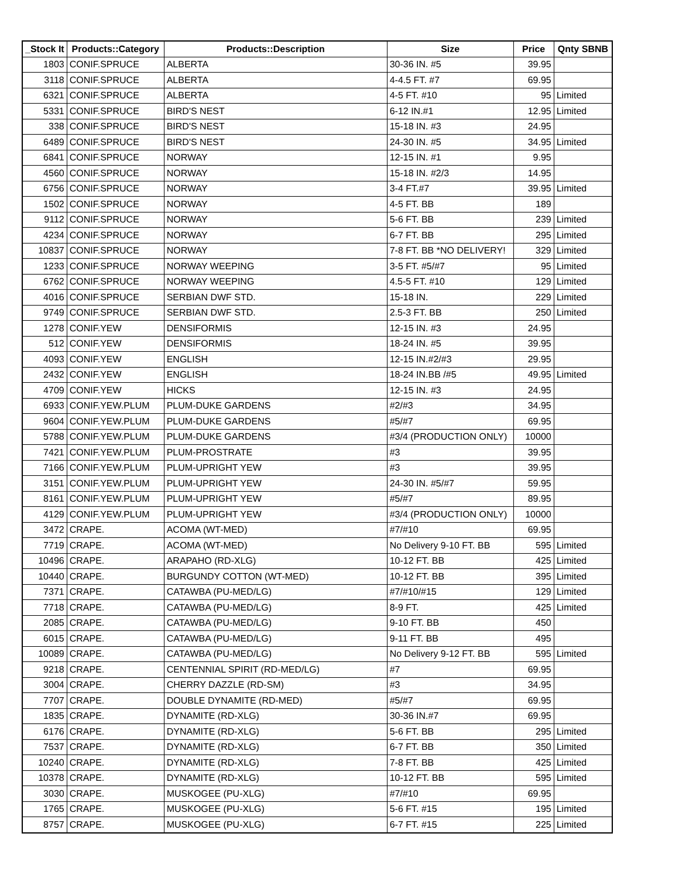| _Stock It | Products::Category | Products::Description | Size | Price | Qnty SBNB |
| --- | --- | --- | --- | --- | --- |
| 1803 | CONIF.SPRUCE | ALBERTA | 30-36 IN. #5 | 39.95 | |
| 3118 | CONIF.SPRUCE | ALBERTA | 4-4.5 FT. #7 | 69.95 | |
| 6321 | CONIF.SPRUCE | ALBERTA | 4-5 FT. #10 | 95 | Limited |
| 5331 | CONIF.SPRUCE | BIRD'S NEST | 6-12 IN.#1 | 12.95 | Limited |
| 338 | CONIF.SPRUCE | BIRD'S NEST | 15-18 IN. #3 | 24.95 | |
| 6489 | CONIF.SPRUCE | BIRD'S NEST | 24-30 IN. #5 | 34.95 | Limited |
| 6841 | CONIF.SPRUCE | NORWAY | 12-15 IN. #1 | 9.95 | |
| 4560 | CONIF.SPRUCE | NORWAY | 15-18 IN. #2/3 | 14.95 | |
| 6756 | CONIF.SPRUCE | NORWAY | 3-4 FT.#7 | 39.95 | Limited |
| 1502 | CONIF.SPRUCE | NORWAY | 4-5 FT. BB | 189 | |
| 9112 | CONIF.SPRUCE | NORWAY | 5-6 FT. BB | 239 | Limited |
| 4234 | CONIF.SPRUCE | NORWAY | 6-7 FT. BB | 295 | Limited |
| 10837 | CONIF.SPRUCE | NORWAY | 7-8 FT. BB *NO DELIVERY! | 329 | Limited |
| 1233 | CONIF.SPRUCE | NORWAY WEEPING | 3-5 FT. #5/#7 | 95 | Limited |
| 6762 | CONIF.SPRUCE | NORWAY WEEPING | 4.5-5 FT. #10 | 129 | Limited |
| 4016 | CONIF.SPRUCE | SERBIAN DWF STD. | 15-18 IN. | 229 | Limited |
| 9749 | CONIF.SPRUCE | SERBIAN DWF STD. | 2.5-3 FT. BB | 250 | Limited |
| 1278 | CONIF.YEW | DENSIFORMIS | 12-15 IN. #3 | 24.95 | |
| 512 | CONIF.YEW | DENSIFORMIS | 18-24 IN. #5 | 39.95 | |
| 4093 | CONIF.YEW | ENGLISH | 12-15 IN.#2/#3 | 29.95 | |
| 2432 | CONIF.YEW | ENGLISH | 18-24 IN.BB /#5 | 49.95 | Limited |
| 4709 | CONIF.YEW | HICKS | 12-15 IN. #3 | 24.95 | |
| 6933 | CONIF.YEW.PLUM | PLUM-DUKE GARDENS | #2/#3 | 34.95 | |
| 9604 | CONIF.YEW.PLUM | PLUM-DUKE GARDENS | #5/#7 | 69.95 | |
| 5788 | CONIF.YEW.PLUM | PLUM-DUKE GARDENS | #3/4 (PRODUCTION ONLY) | 10000 | |
| 7421 | CONIF.YEW.PLUM | PLUM-PROSTRATE | #3 | 39.95 | |
| 7166 | CONIF.YEW.PLUM | PLUM-UPRIGHT YEW | #3 | 39.95 | |
| 3151 | CONIF.YEW.PLUM | PLUM-UPRIGHT YEW | 24-30 IN. #5/#7 | 59.95 | |
| 8161 | CONIF.YEW.PLUM | PLUM-UPRIGHT YEW | #5/#7 | 89.95 | |
| 4129 | CONIF.YEW.PLUM | PLUM-UPRIGHT YEW | #3/4 (PRODUCTION ONLY) | 10000 | |
| 3472 | CRAPE. | ACOMA (WT-MED) | #7/#10 | 69.95 | |
| 7719 | CRAPE. | ACOMA (WT-MED) | No Delivery 9-10 FT. BB | 595 | Limited |
| 10496 | CRAPE. | ARAPAHO (RD-XLG) | 10-12 FT. BB | 425 | Limited |
| 10440 | CRAPE. | BURGUNDY COTTON (WT-MED) | 10-12 FT. BB | 395 | Limited |
| 7371 | CRAPE. | CATAWBA (PU-MED/LG) | #7/#10/#15 | 129 | Limited |
| 7718 | CRAPE. | CATAWBA (PU-MED/LG) | 8-9 FT. | 425 | Limited |
| 2085 | CRAPE. | CATAWBA (PU-MED/LG) | 9-10 FT. BB | 450 | |
| 6015 | CRAPE. | CATAWBA (PU-MED/LG) | 9-11 FT. BB | 495 | |
| 10089 | CRAPE. | CATAWBA (PU-MED/LG) | No Delivery 9-12 FT. BB | 595 | Limited |
| 9218 | CRAPE. | CENTENNIAL SPIRIT (RD-MED/LG) | #7 | 69.95 | |
| 3004 | CRAPE. | CHERRY DAZZLE (RD-SM) | #3 | 34.95 | |
| 7707 | CRAPE. | DOUBLE DYNAMITE (RD-MED) | #5/#7 | 69.95 | |
| 1835 | CRAPE. | DYNAMITE (RD-XLG) | 30-36 IN.#7 | 69.95 | |
| 6176 | CRAPE. | DYNAMITE (RD-XLG) | 5-6 FT. BB | 295 | Limited |
| 7537 | CRAPE. | DYNAMITE (RD-XLG) | 6-7 FT. BB | 350 | Limited |
| 10240 | CRAPE. | DYNAMITE (RD-XLG) | 7-8 FT. BB | 425 | Limited |
| 10378 | CRAPE. | DYNAMITE (RD-XLG) | 10-12 FT. BB | 595 | Limited |
| 3030 | CRAPE. | MUSKOGEE (PU-XLG) | #7/#10 | 69.95 | |
| 1765 | CRAPE. | MUSKOGEE (PU-XLG) | 5-6 FT. #15 | 195 | Limited |
| 8757 | CRAPE. | MUSKOGEE (PU-XLG) | 6-7 FT. #15 | 225 | Limited |